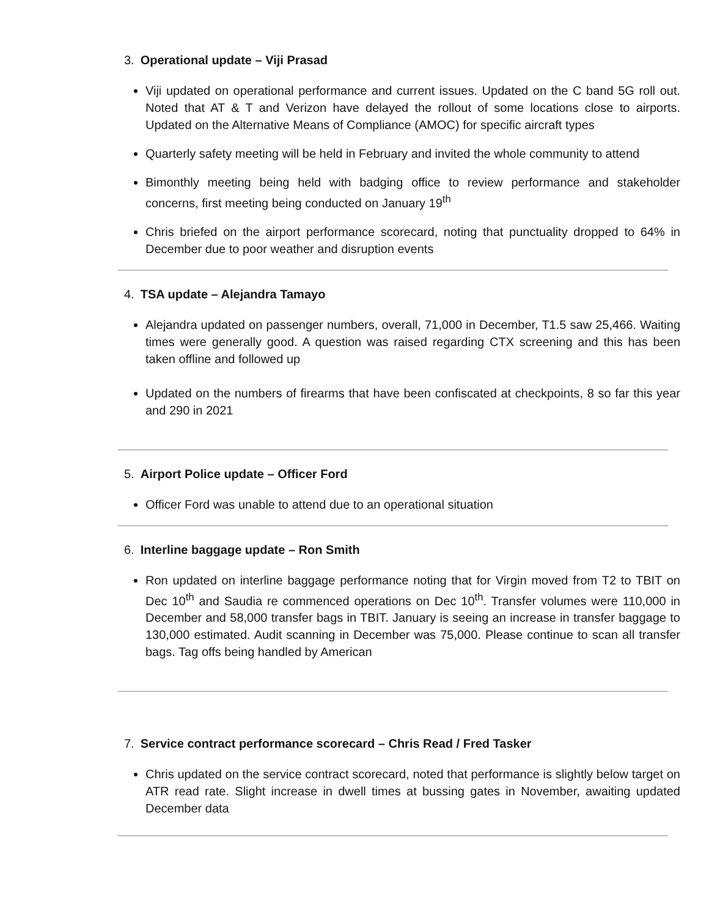3. Operational update – Viji Prasad
Viji updated on operational performance and current issues. Updated on the C band 5G roll out. Noted that AT & T and Verizon have delayed the rollout of some locations close to airports. Updated on the Alternative Means of Compliance (AMOC) for specific aircraft types
Quarterly safety meeting will be held in February and invited the whole community to attend
Bimonthly meeting being held with badging office to review performance and stakeholder concerns, first meeting being conducted on January 19<sup>th</sup>
Chris briefed on the airport performance scorecard, noting that punctuality dropped to 64% in December due to poor weather and disruption events
4. TSA update – Alejandra Tamayo
Alejandra updated on passenger numbers, overall, 71,000 in December, T1.5 saw 25,466. Waiting times were generally good. A question was raised regarding CTX screening and this has been taken offline and followed up
Updated on the numbers of firearms that have been confiscated at checkpoints, 8 so far this year and 290 in 2021
5. Airport Police update – Officer Ford
Officer Ford was unable to attend due to an operational situation
6. Interline baggage update – Ron Smith
Ron updated on interline baggage performance noting that for Virgin moved from T2 to TBIT on Dec 10<sup>th</sup> and Saudia re commenced operations on Dec 10<sup>th</sup>. Transfer volumes were 110,000 in December and 58,000 transfer bags in TBIT. January is seeing an increase in transfer baggage to 130,000 estimated. Audit scanning in December was 75,000. Please continue to scan all transfer bags. Tag offs being handled by American
7. Service contract performance scorecard – Chris Read / Fred Tasker
Chris updated on the service contract scorecard, noted that performance is slightly below target on ATR read rate. Slight increase in dwell times at bussing gates in November, awaiting updated December data